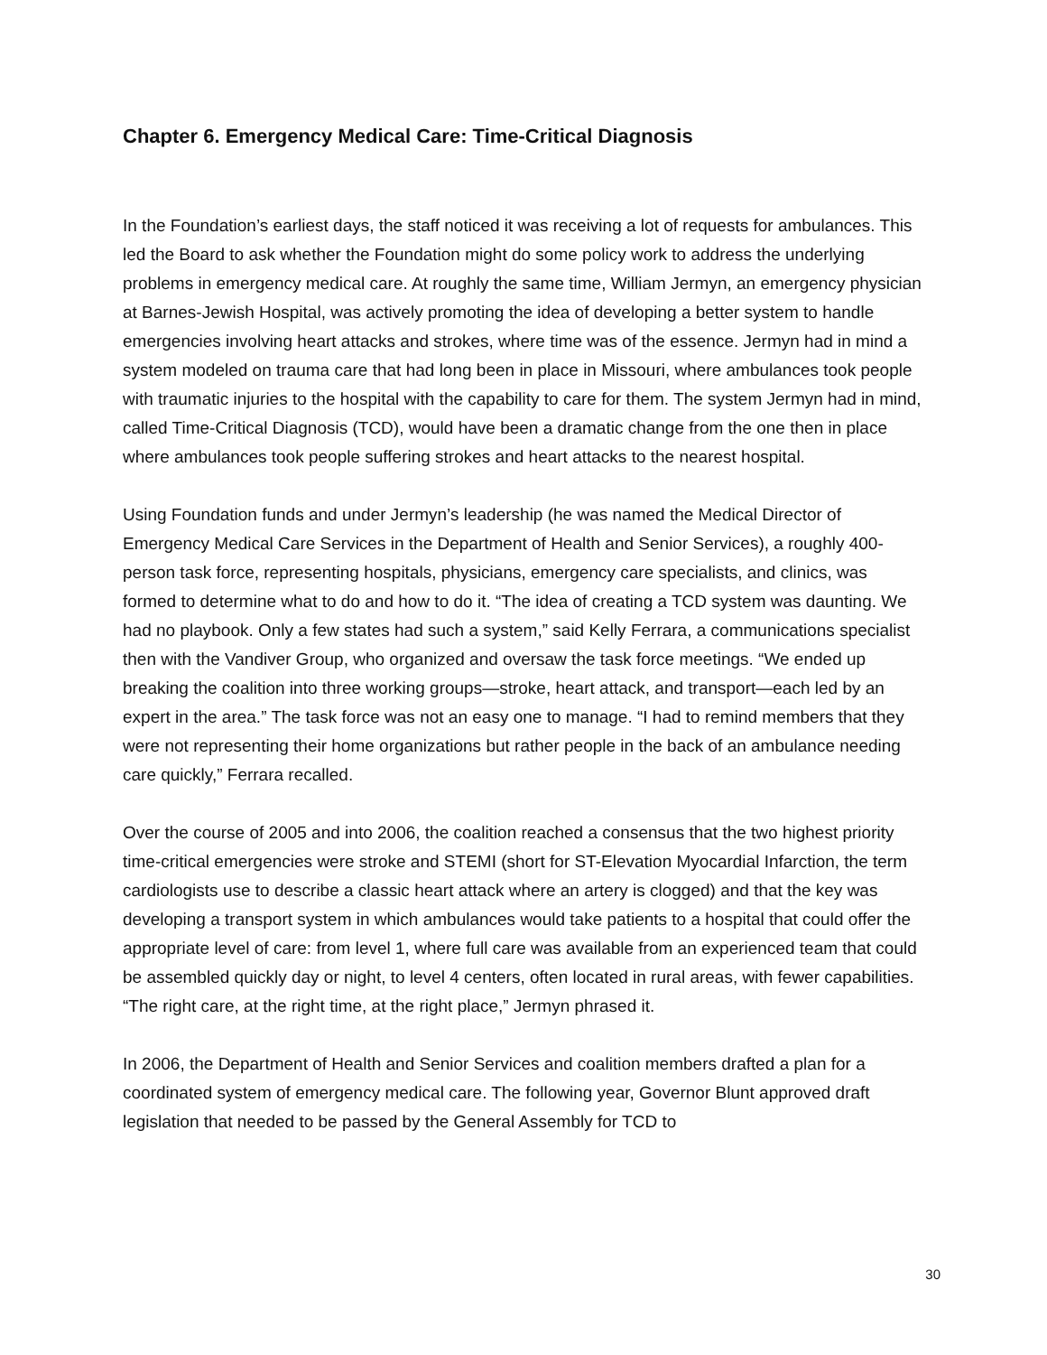Chapter 6. Emergency Medical Care: Time-Critical Diagnosis
In the Foundation’s earliest days, the staff noticed it was receiving a lot of requests for ambulances. This led the Board to ask whether the Foundation might do some policy work to address the underlying problems in emergency medical care. At roughly the same time, William Jermyn, an emergency physician at Barnes-Jewish Hospital, was actively promoting the idea of developing a better system to handle emergencies involving heart attacks and strokes, where time was of the essence. Jermyn had in mind a system modeled on trauma care that had long been in place in Missouri, where ambulances took people with traumatic injuries to the hospital with the capability to care for them. The system Jermyn had in mind, called Time-Critical Diagnosis (TCD), would have been a dramatic change from the one then in place where ambulances took people suffering strokes and heart attacks to the nearest hospital.
Using Foundation funds and under Jermyn’s leadership (he was named the Medical Director of Emergency Medical Care Services in the Department of Health and Senior Services), a roughly 400-person task force, representing hospitals, physicians, emergency care specialists, and clinics, was formed to determine what to do and how to do it. “The idea of creating a TCD system was daunting. We had no playbook. Only a few states had such a system,” said Kelly Ferrara, a communications specialist then with the Vandiver Group, who organized and oversaw the task force meetings. “We ended up breaking the coalition into three working groups—stroke, heart attack, and transport—each led by an expert in the area.” The task force was not an easy one to manage. “I had to remind members that they were not representing their home organizations but rather people in the back of an ambulance needing care quickly,” Ferrara recalled.
Over the course of 2005 and into 2006, the coalition reached a consensus that the two highest priority time-critical emergencies were stroke and STEMI (short for ST-Elevation Myocardial Infarction, the term cardiologists use to describe a classic heart attack where an artery is clogged) and that the key was developing a transport system in which ambulances would take patients to a hospital that could offer the appropriate level of care: from level 1, where full care was available from an experienced team that could be assembled quickly day or night, to level 4 centers, often located in rural areas, with fewer capabilities. “The right care, at the right time, at the right place,” Jermyn phrased it.
In 2006, the Department of Health and Senior Services and coalition members drafted a plan for a coordinated system of emergency medical care. The following year, Governor Blunt approved draft legislation that needed to be passed by the General Assembly for TCD to
30